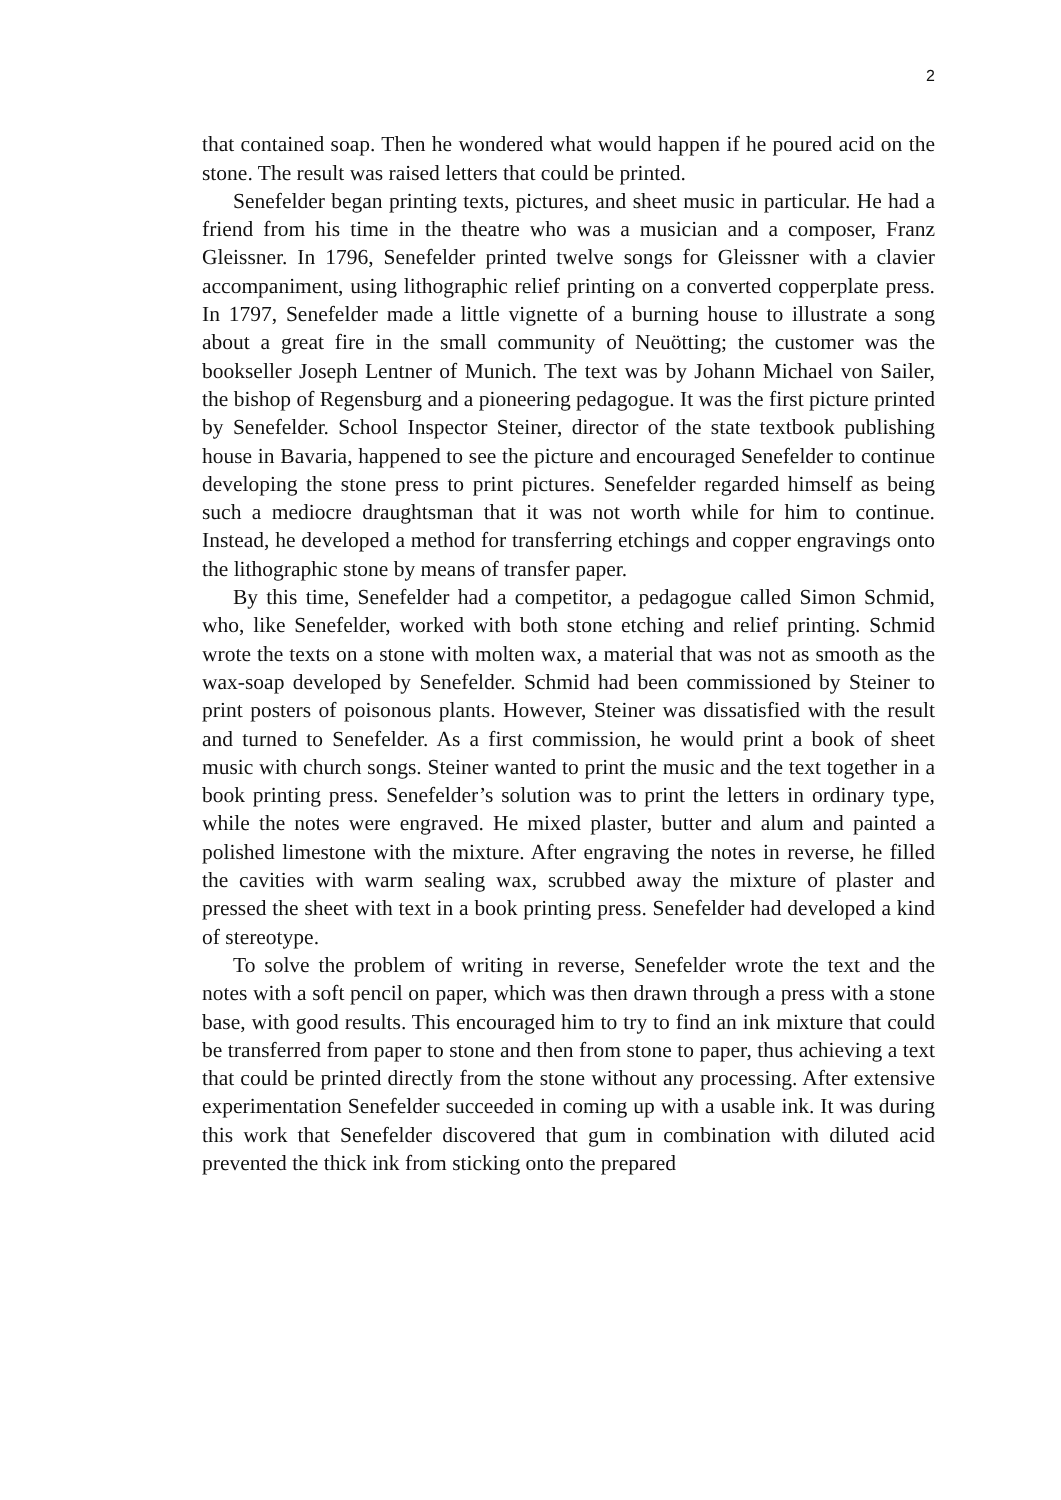2
that contained soap. Then he wondered what would happen if he poured acid on the stone. The result was raised letters that could be printed.
Senefelder began printing texts, pictures, and sheet music in particular. He had a friend from his time in the theatre who was a musician and a composer, Franz Gleissner. In 1796, Senefelder printed twelve songs for Gleissner with a clavier accompaniment, using lithographic relief printing on a converted copperplate press. In 1797, Senefelder made a little vignette of a burning house to illustrate a song about a great fire in the small community of Neuötting; the customer was the bookseller Joseph Lentner of Munich. The text was by Johann Michael von Sailer, the bishop of Regensburg and a pioneering pedagogue. It was the first picture printed by Senefelder. School Inspector Steiner, director of the state textbook publishing house in Bavaria, happened to see the picture and encouraged Senefelder to continue developing the stone press to print pictures. Senefelder regarded himself as being such a mediocre draughtsman that it was not worth while for him to continue. Instead, he developed a method for transferring etchings and copper engravings onto the lithographic stone by means of transfer paper.
By this time, Senefelder had a competitor, a pedagogue called Simon Schmid, who, like Senefelder, worked with both stone etching and relief printing. Schmid wrote the texts on a stone with molten wax, a material that was not as smooth as the wax-soap developed by Senefelder. Schmid had been commissioned by Steiner to print posters of poisonous plants. However, Steiner was dissatisfied with the result and turned to Senefelder. As a first commission, he would print a book of sheet music with church songs. Steiner wanted to print the music and the text together in a book printing press. Senefelder’s solution was to print the letters in ordinary type, while the notes were engraved. He mixed plaster, butter and alum and painted a polished limestone with the mixture. After engraving the notes in reverse, he filled the cavities with warm sealing wax, scrubbed away the mixture of plaster and pressed the sheet with text in a book printing press. Senefelder had developed a kind of stereotype.
To solve the problem of writing in reverse, Senefelder wrote the text and the notes with a soft pencil on paper, which was then drawn through a press with a stone base, with good results. This encouraged him to try to find an ink mixture that could be transferred from paper to stone and then from stone to paper, thus achieving a text that could be printed directly from the stone without any processing. After extensive experimentation Senefelder succeeded in coming up with a usable ink. It was during this work that Senefelder discovered that gum in combination with diluted acid prevented the thick ink from sticking onto the prepared